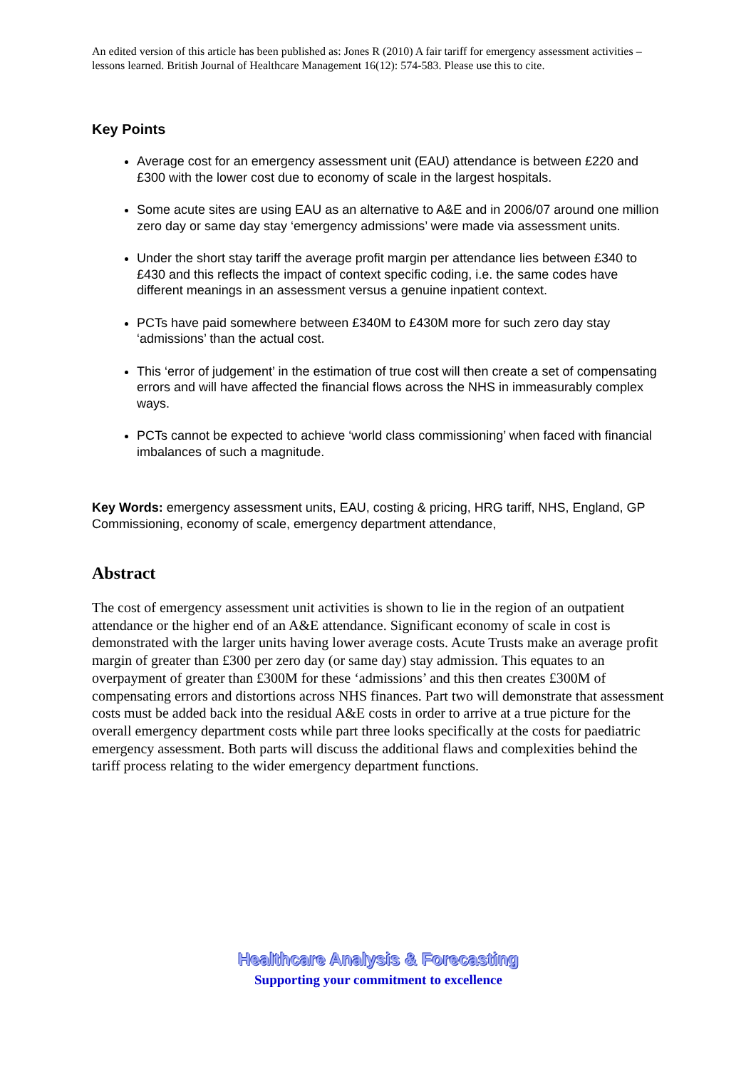An edited version of this article has been published as: Jones R (2010) A fair tariff for emergency assessment activities – lessons learned. British Journal of Healthcare Management 16(12): 574-583. Please use this to cite.
Key Points
Average cost for an emergency assessment unit (EAU) attendance is between £220 and £300 with the lower cost due to economy of scale in the largest hospitals.
Some acute sites are using EAU as an alternative to A&E and in 2006/07 around one million zero day or same day stay ‘emergency admissions’ were made via assessment units.
Under the short stay tariff the average profit margin per attendance lies between £340 to £430 and this reflects the impact of context specific coding, i.e. the same codes have different meanings in an assessment versus a genuine inpatient context.
PCTs have paid somewhere between £340M to £430M more for such zero day stay ‘admissions’ than the actual cost.
This ‘error of judgement’ in the estimation of true cost will then create a set of compensating errors and will have affected the financial flows across the NHS in immeasurably complex ways.
PCTs cannot be expected to achieve ‘world class commissioning’ when faced with financial imbalances of such a magnitude.
Key Words: emergency assessment units, EAU, costing & pricing, HRG tariff, NHS, England, GP Commissioning, economy of scale, emergency department attendance,
Abstract
The cost of emergency assessment unit activities is shown to lie in the region of an outpatient attendance or the higher end of an A&E attendance. Significant economy of scale in cost is demonstrated with the larger units having lower average costs. Acute Trusts make an average profit margin of greater than £300 per zero day (or same day) stay admission. This equates to an overpayment of greater than £300M for these ‘admissions’ and this then creates £300M of compensating errors and distortions across NHS finances. Part two will demonstrate that assessment costs must be added back into the residual A&E costs in order to arrive at a true picture for the overall emergency department costs while part three looks specifically at the costs for paediatric emergency assessment. Both parts will discuss the additional flaws and complexities behind the tariff process relating to the wider emergency department functions.
Healthcare Analysis & Forecasting
Supporting your commitment to excellence